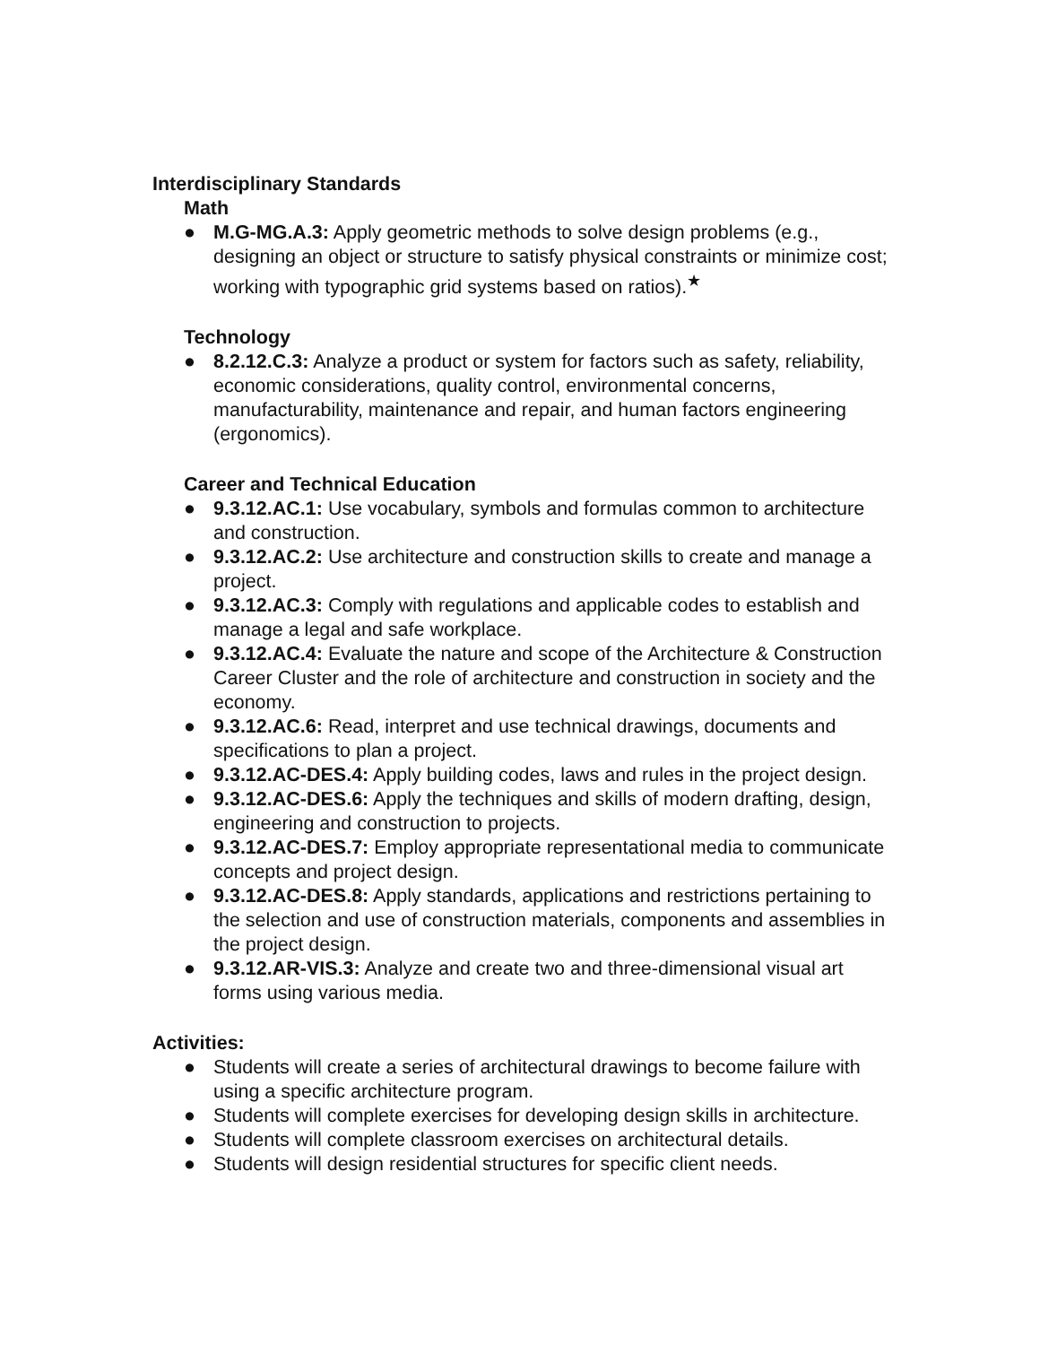Interdisciplinary Standards
Math
● M.G-MG.A.3: Apply geometric methods to solve design problems (e.g., designing an object or structure to satisfy physical constraints or minimize cost; working with typographic grid systems based on ratios).<sup>★</sup>
Technology
● 8.2.12.C.3: Analyze a product or system for factors such as safety, reliability, economic considerations, quality control, environmental concerns, manufacturability, maintenance and repair, and human factors engineering (ergonomics).
Career and Technical Education
● 9.3.12.AC.1: Use vocabulary, symbols and formulas common to architecture and construction.
● 9.3.12.AC.2: Use architecture and construction skills to create and manage a project.
● 9.3.12.AC.3: Comply with regulations and applicable codes to establish and manage a legal and safe workplace.
● 9.3.12.AC.4: Evaluate the nature and scope of the Architecture & Construction Career Cluster and the role of architecture and construction in society and the economy.
● 9.3.12.AC.6: Read, interpret and use technical drawings, documents and specifications to plan a project.
● 9.3.12.AC-DES.4: Apply building codes, laws and rules in the project design.
● 9.3.12.AC-DES.6: Apply the techniques and skills of modern drafting, design, engineering and construction to projects.
● 9.3.12.AC-DES.7: Employ appropriate representational media to communicate concepts and project design.
● 9.3.12.AC-DES.8: Apply standards, applications and restrictions pertaining to the selection and use of construction materials, components and assemblies in the project design.
● 9.3.12.AR-VIS.3: Analyze and create two and three-dimensional visual art forms using various media.
Activities:
● Students will create a series of architectural drawings to become failure with using a specific architecture program.
● Students will complete exercises for developing design skills in architecture.
● Students will complete classroom exercises on architectural details.
● Students will design residential structures for specific client needs.